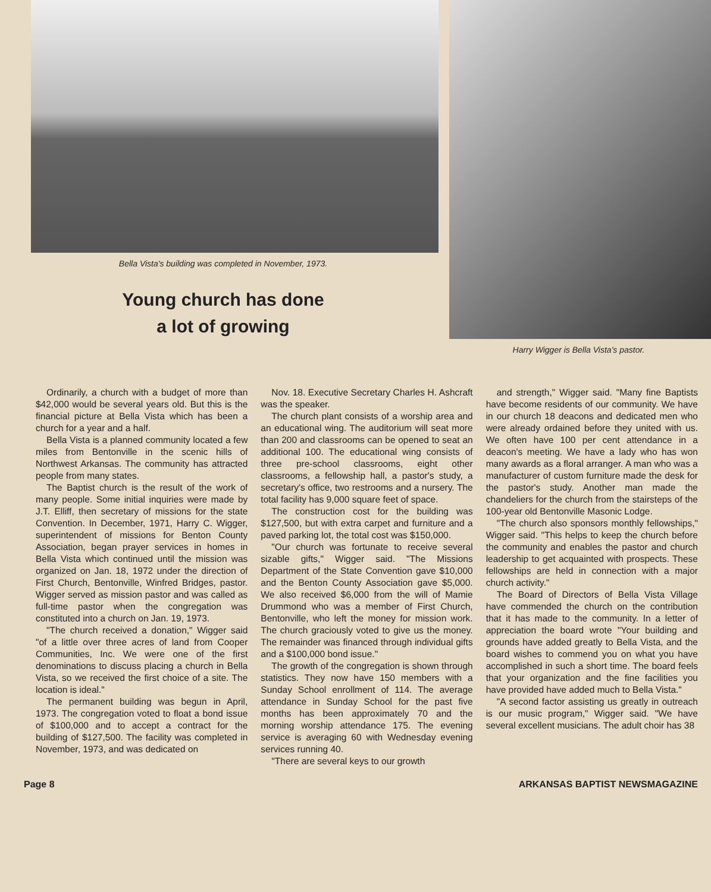Bella Vista's building was completed in November, 1973.
Young church has done
a lot of growing
Harry Wigger is Bella Vista's pastor.
Ordinarily, a church with a budget of more than $42,000 would be several years old. But this is the financial picture at Bella Vista which has been a church for a year and a half.
Bella Vista is a planned community located a few miles from Bentonville in the scenic hills of Northwest Arkansas. The community has attracted people from many states.
The Baptist church is the result of the work of many people. Some initial inquiries were made by J.T. Elliff, then secretary of missions for the state Convention. In December, 1971, Harry C. Wigger, superintendent of missions for Benton County Association, began prayer services in homes in Bella Vista which continued until the mission was organized on Jan. 18, 1972 under the direction of First Church, Bentonville, Winfred Bridges, pastor. Wigger served as mission pastor and was called as full-time pastor when the congregation was constituted into a church on Jan. 19, 1973.
"The church received a donation," Wigger said "of a little over three acres of land from Cooper Communities, Inc. We were one of the first denominations to discuss placing a church in Bella Vista, so we received the first choice of a site. The location is ideal."
The permanent building was begun in April, 1973. The congregation voted to float a bond issue of $100,000 and to accept a contract for the building of $127,500. The facility was completed in November, 1973, and was dedicated on
Nov. 18. Executive Secretary Charles H. Ashcraft was the speaker.
The church plant consists of a worship area and an educational wing. The auditorium will seat more than 200 and classrooms can be opened to seat an additional 100. The educational wing consists of three pre-school classrooms, eight other classrooms, a fellowship hall, a pastor's study, a secretary's office, two restrooms and a nursery. The total facility has 9,000 square feet of space.
The construction cost for the building was $127,500, but with extra carpet and furniture and a paved parking lot, the total cost was $150,000.
"Our church was fortunate to receive several sizable gifts," Wigger said. "The Missions Department of the State Convention gave $10,000 and the Benton County Association gave $5,000. We also received $6,000 from the will of Mamie Drummond who was a member of First Church, Bentonville, who left the money for mission work. The church graciously voted to give us the money. The remainder was financed through individual gifts and a $100,000 bond issue."
The growth of the congregation is shown through statistics. They now have 150 members with a Sunday School enrollment of 114. The average attendance in Sunday School for the past five months has been approximately 70 and the morning worship attendance 175. The evening service is averaging 60 with Wednesday evening services running 40.
"There are several keys to our growth
and strength," Wigger said. "Many fine Baptists have become residents of our community. We have in our church 18 deacons and dedicated men who were already ordained before they united with us. We often have 100 per cent attendance in a deacon's meeting. We have a lady who has won many awards as a floral arranger. A man who was a manufacturer of custom furniture made the desk for the pastor's study. Another man made the chandeliers for the church from the stairsteps of the 100-year old Bentonville Masonic Lodge.
"The church also sponsors monthly fellowships," Wigger said. "This helps to keep the church before the community and enables the pastor and church leadership to get acquainted with prospects. These fellowships are held in connection with a major church activity."
The Board of Directors of Bella Vista Village have commended the church on the contribution that it has made to the community. In a letter of appreciation the board wrote "Your building and grounds have added greatly to Bella Vista, and the board wishes to commend you on what you have accomplished in such a short time. The board feels that your organization and the fine facilities you have provided have added much to Bella Vista."
"A second factor assisting us greatly in outreach is our music program," Wigger said. "We have several excellent musicians. The adult choir has 38
Page 8 ARKANSAS BAPTIST NEWSMAGAZINE